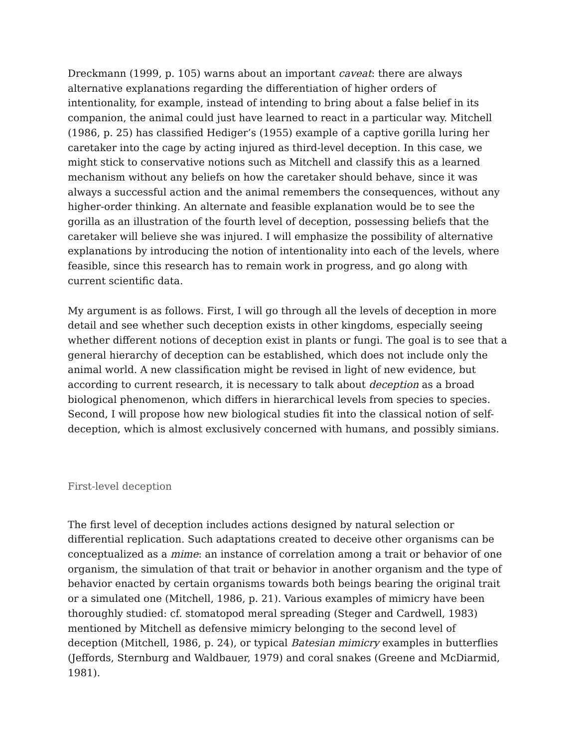Dreckmann (1999, p. 105) warns about an important caveat: there are always alternative explanations regarding the differentiation of higher orders of intentionality, for example, instead of intending to bring about a false belief in its companion, the animal could just have learned to react in a particular way. Mitchell (1986, p. 25) has classified Hediger’s (1955) example of a captive gorilla luring her caretaker into the cage by acting injured as third-level deception. In this case, we might stick to conservative notions such as Mitchell and classify this as a learned mechanism without any beliefs on how the caretaker should behave, since it was always a successful action and the animal remembers the consequences, without any higher-order thinking. An alternate and feasible explanation would be to see the gorilla as an illustration of the fourth level of deception, possessing beliefs that the caretaker will believe she was injured. I will emphasize the possibility of alternative explanations by introducing the notion of intentionality into each of the levels, where feasible, since this research has to remain work in progress, and go along with current scientific data.
My argument is as follows. First, I will go through all the levels of deception in more detail and see whether such deception exists in other kingdoms, especially seeing whether different notions of deception exist in plants or fungi. The goal is to see that a general hierarchy of deception can be established, which does not include only the animal world. A new classification might be revised in light of new evidence, but according to current research, it is necessary to talk about deception as a broad biological phenomenon, which differs in hierarchical levels from species to species. Second, I will propose how new biological studies fit into the classical notion of self-deception, which is almost exclusively concerned with humans, and possibly simians.
First-level deception
The first level of deception includes actions designed by natural selection or differential replication. Such adaptations created to deceive other organisms can be conceptualized as a mime: an instance of correlation among a trait or behavior of one organism, the simulation of that trait or behavior in another organism and the type of behavior enacted by certain organisms towards both beings bearing the original trait or a simulated one (Mitchell, 1986, p. 21). Various examples of mimicry have been thoroughly studied: cf. stomatopod meral spreading (Steger and Cardwell, 1983) mentioned by Mitchell as defensive mimicry belonging to the second level of deception (Mitchell, 1986, p. 24), or typical Batesian mimicry examples in butterflies (Jeffords, Sternburg and Waldbauer, 1979) and coral snakes (Greene and McDiarmid, 1981).